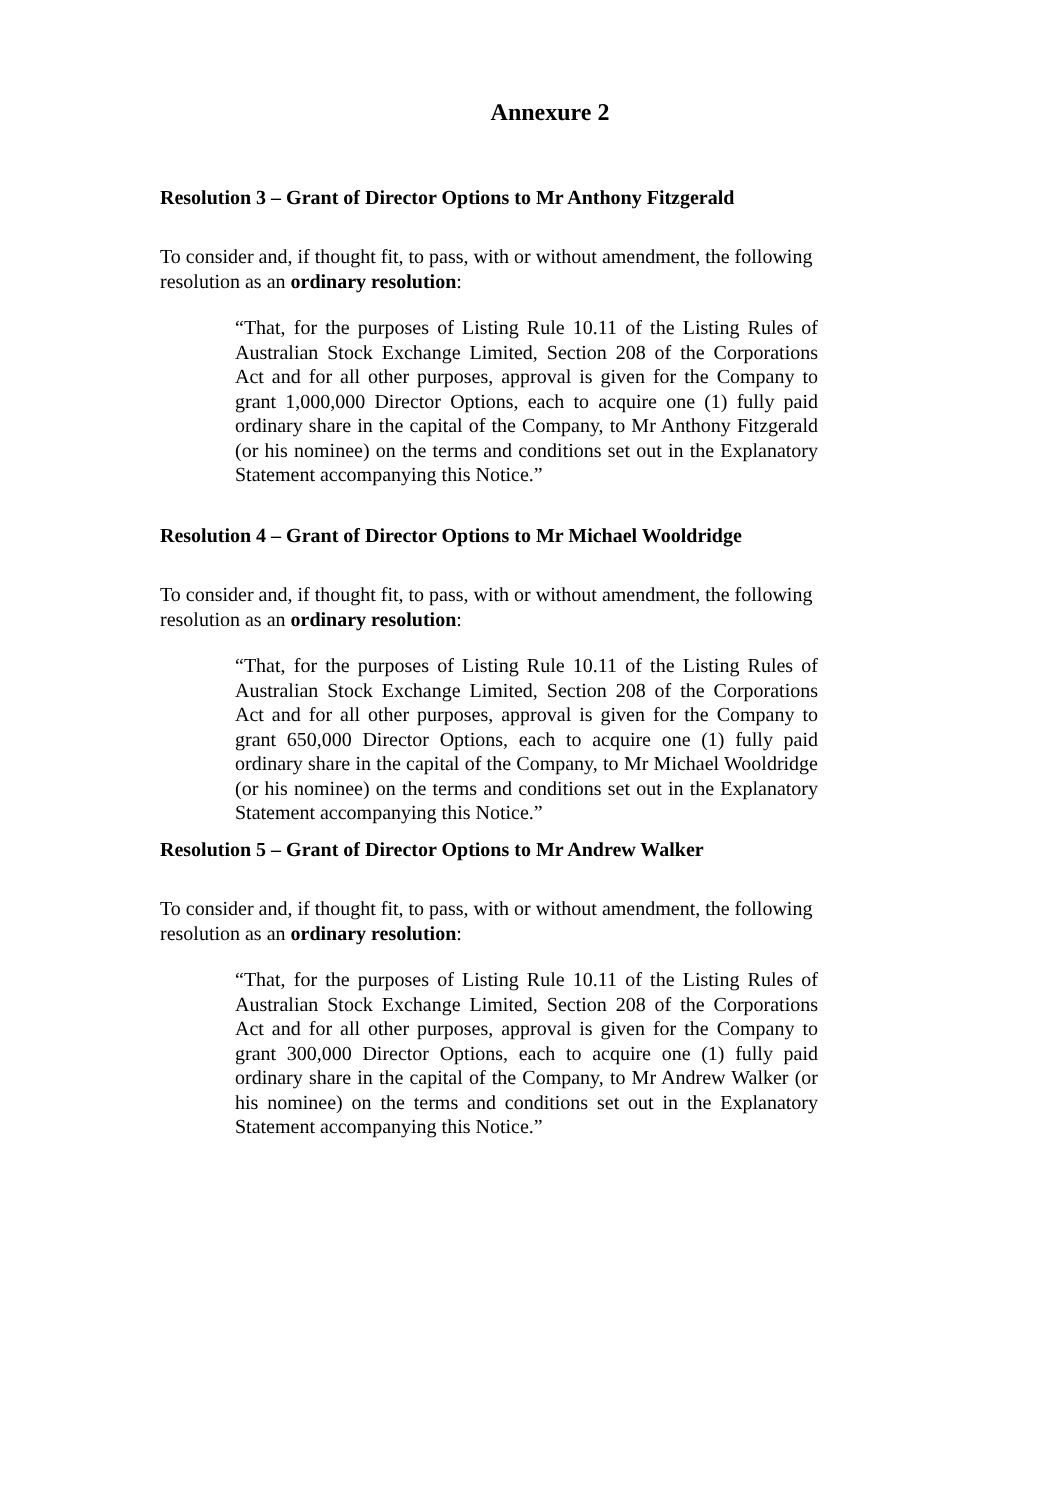Annexure 2
Resolution 3 – Grant of Director Options to Mr Anthony Fitzgerald
To consider and, if thought fit, to pass, with or without amendment, the following resolution as an ordinary resolution:
“That, for the purposes of Listing Rule 10.11 of the Listing Rules of Australian Stock Exchange Limited, Section 208 of the Corporations Act and for all other purposes, approval is given for the Company to grant 1,000,000 Director Options, each to acquire one (1) fully paid ordinary share in the capital of the Company, to Mr Anthony Fitzgerald (or his nominee) on the terms and conditions set out in the Explanatory Statement accompanying this Notice.”
Resolution 4 – Grant of Director Options to Mr Michael Wooldridge
To consider and, if thought fit, to pass, with or without amendment, the following resolution as an ordinary resolution:
“That, for the purposes of Listing Rule 10.11 of the Listing Rules of Australian Stock Exchange Limited, Section 208 of the Corporations Act and for all other purposes, approval is given for the Company to grant 650,000 Director Options, each to acquire one (1) fully paid ordinary share in the capital of the Company, to Mr Michael Wooldridge (or his nominee) on the terms and conditions set out in the Explanatory Statement accompanying this Notice.”
Resolution 5 – Grant of Director Options to Mr Andrew Walker
To consider and, if thought fit, to pass, with or without amendment, the following resolution as an ordinary resolution:
“That, for the purposes of Listing Rule 10.11 of the Listing Rules of Australian Stock Exchange Limited, Section 208 of the Corporations Act and for all other purposes, approval is given for the Company to grant 300,000 Director Options, each to acquire one (1) fully paid ordinary share in the capital of the Company, to Mr Andrew Walker (or his nominee) on the terms and conditions set out in the Explanatory Statement accompanying this Notice.”